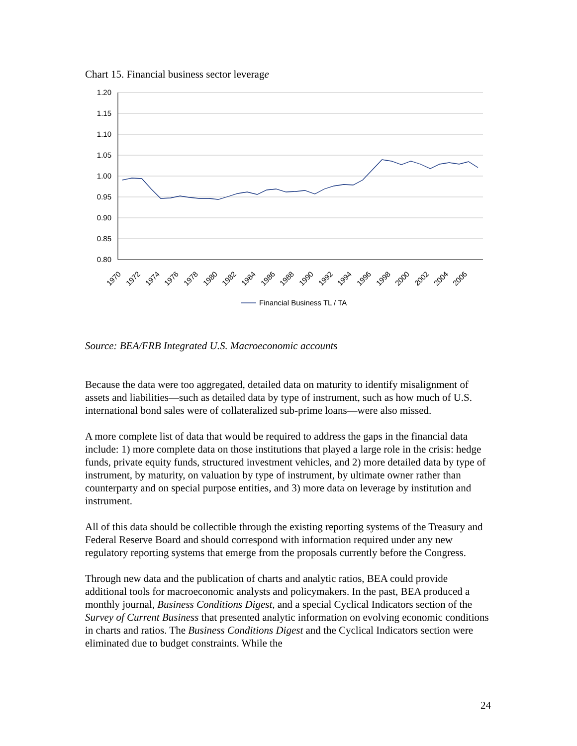Chart 15. Financial business sector leverage
1.20
1.15
1.10
1.05
1.00
0.95
0.90
0.85
0.80
1970
1972
1974
1976
1978
1980
1982
1984
1986
1988
1990
1992
1994
1996
1998
2000
2002
2004
2006
Financial Business TL / TA
Source: BEA/FRB Integrated U.S. Macroeconomic accounts
Because the data were too aggregated, detailed data on maturity to identify misalignment of assets and liabilities—such as detailed data by type of instrument, such as how much of U.S. international bond sales were of collateralized sub-prime loans—were also missed.
A more complete list of data that would be required to address the gaps in the financial data include: 1) more complete data on those institutions that played a large role in the crisis: hedge funds, private equity funds, structured investment vehicles, and 2) more detailed data by type of instrument, by maturity, on valuation by type of instrument, by ultimate owner rather than counterparty and on special purpose entities, and 3) more data on leverage by institution and instrument.
All of this data should be collectible through the existing reporting systems of the Treasury and Federal Reserve Board and should correspond with information required under any new regulatory reporting systems that emerge from the proposals currently before the Congress.
Through new data and the publication of charts and analytic ratios, BEA could provide additional tools for macroeconomic analysts and policymakers. In the past, BEA produced a monthly journal, Business Conditions Digest, and a special Cyclical Indicators section of the Survey of Current Business that presented analytic information on evolving economic conditions in charts and ratios. The Business Conditions Digest and the Cyclical Indicators section were eliminated due to budget constraints. While the
24